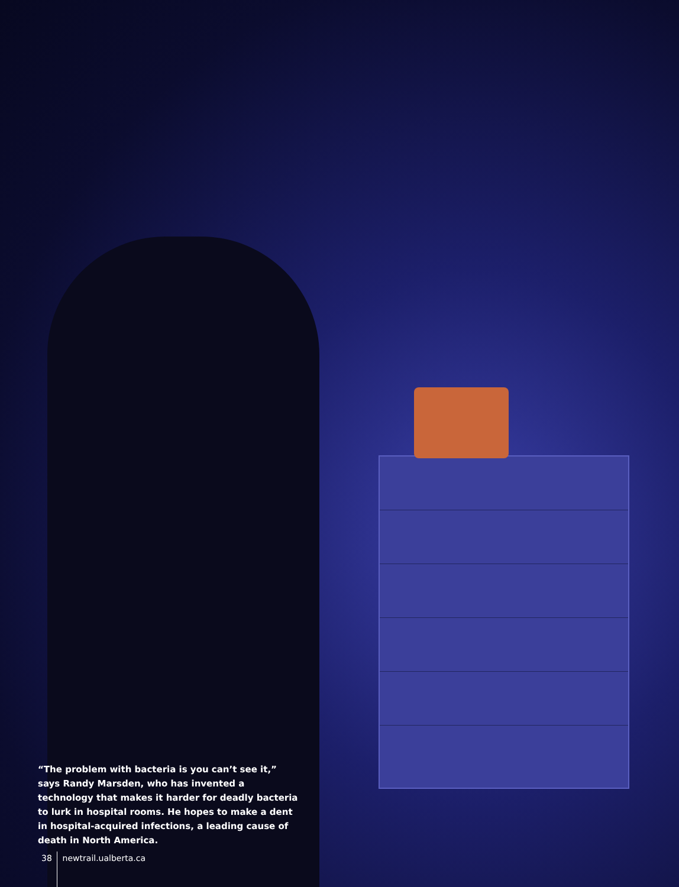“The problem with bacteria is you can’t see it,” says Randy Marsden, who has invented a technology that makes it harder for deadly bacteria to lurk in hospital rooms. He hopes to make a dent in hospital-acquired infections, a leading cause of death in North America.
38 newtrail.ualberta.ca